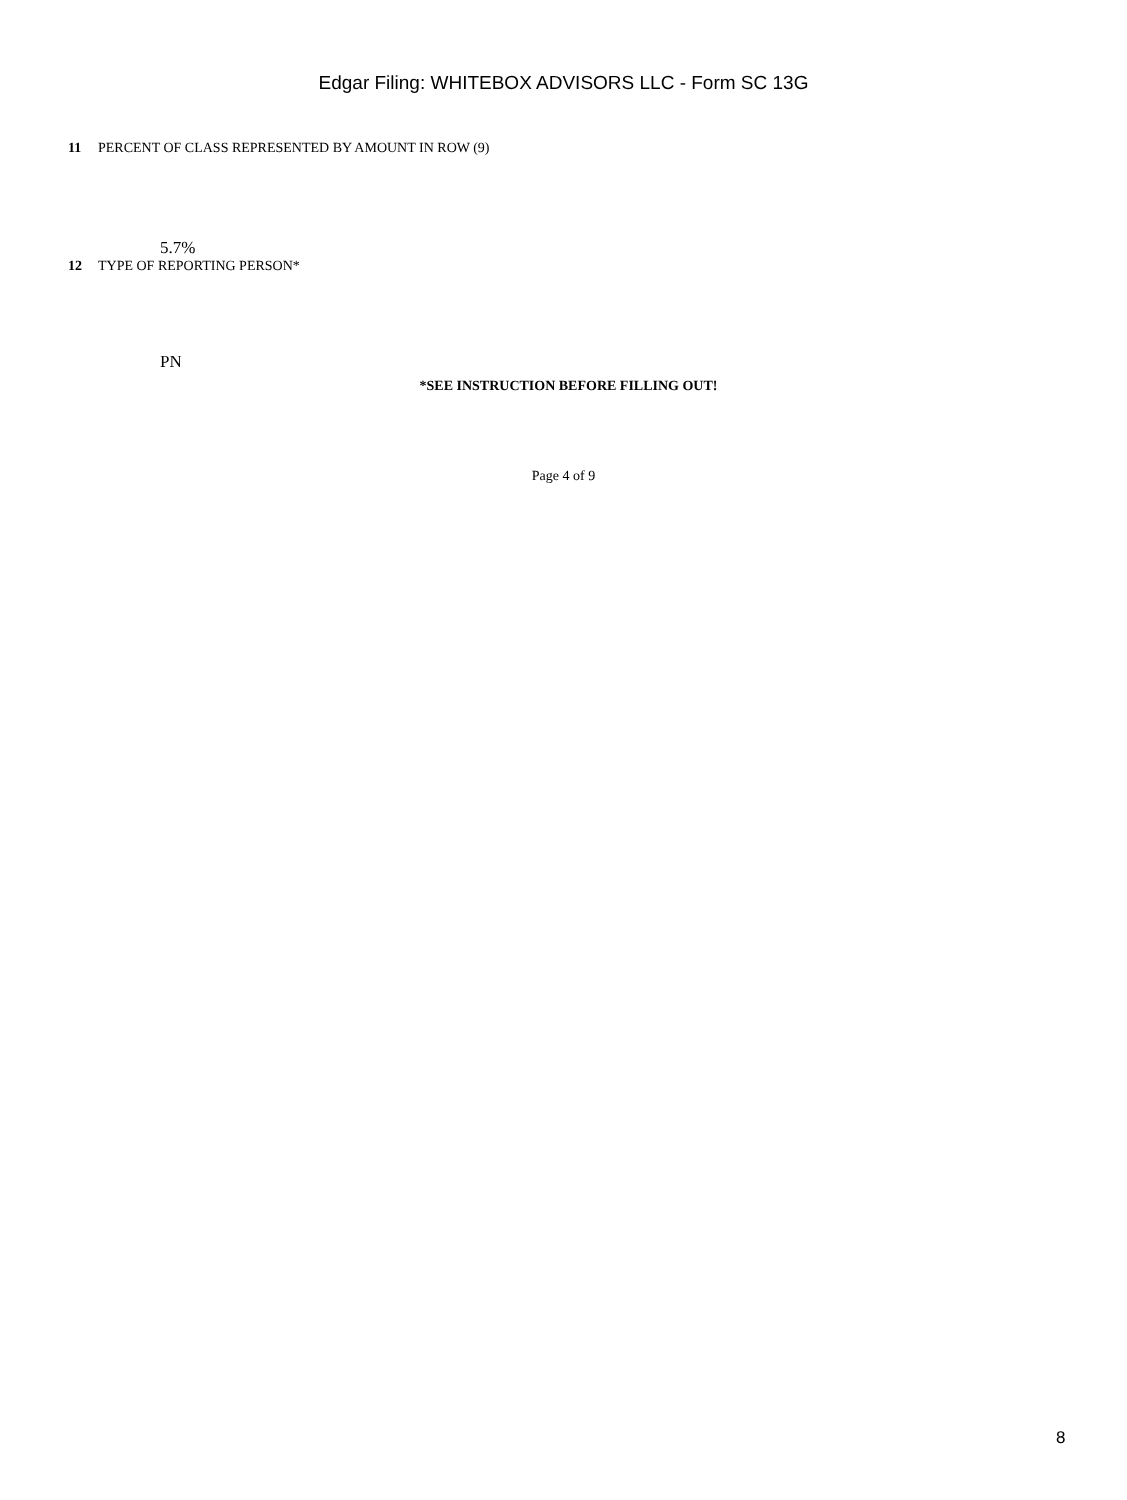Edgar Filing: WHITEBOX ADVISORS LLC - Form SC 13G
11 PERCENT OF CLASS REPRESENTED BY AMOUNT IN ROW (9)
5.7%
12 TYPE OF REPORTING PERSON*
PN
*SEE INSTRUCTION BEFORE FILLING OUT!
Page 4 of 9
8